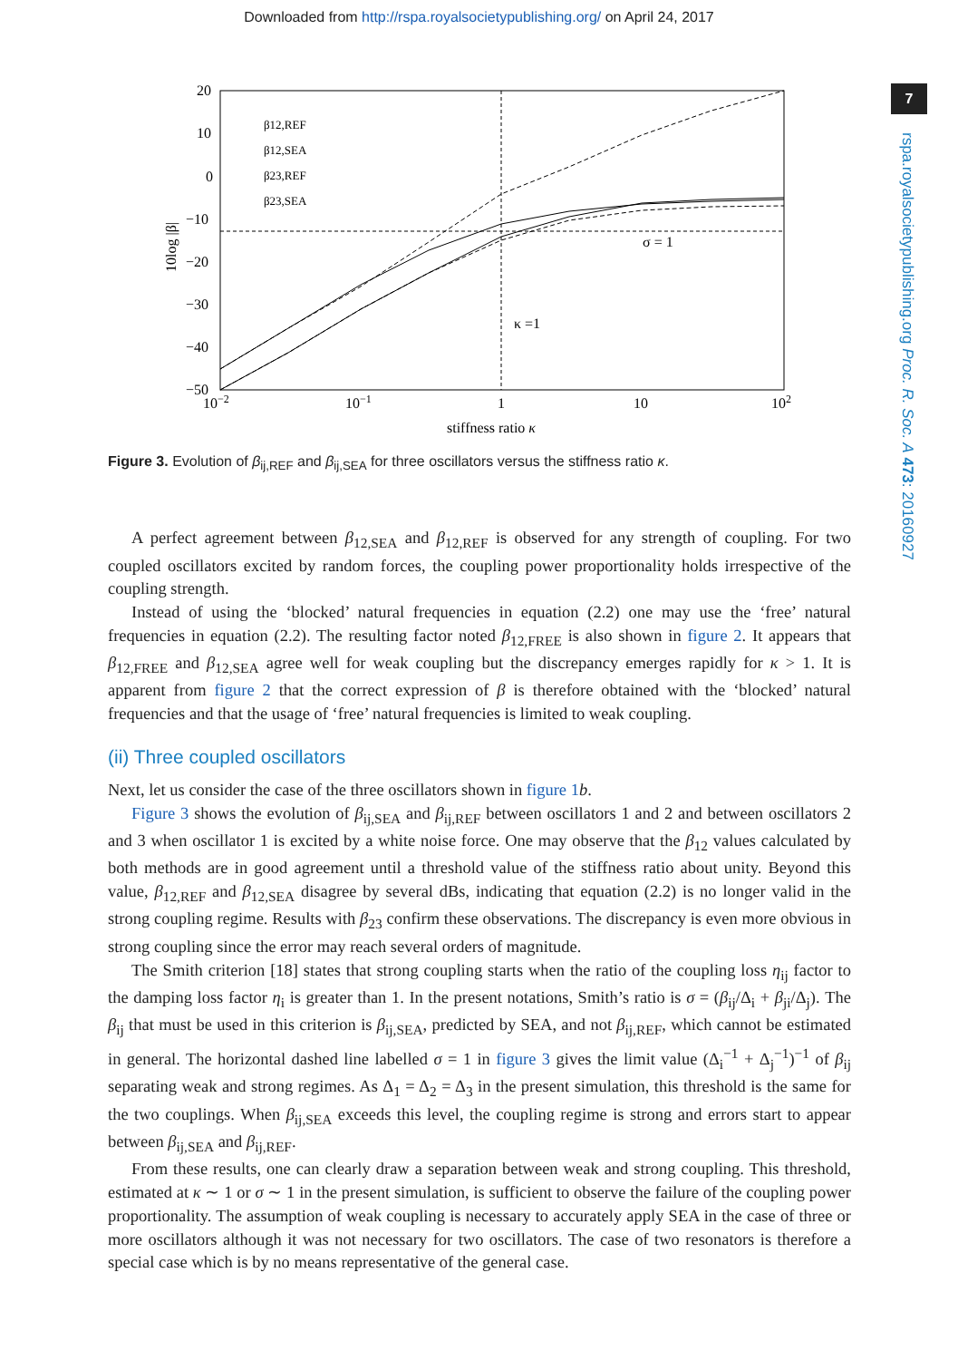Downloaded from http://rspa.royalsocietypublishing.org/ on April 24, 2017
7
rspa.royalsocietypublishing.org Proc. R. Soc. A 473: 20160927
20
10
0
−10
−20
−30
−40
−50
10−2
10−1
1
10
102
stiffness ratio κ
10log |β|
σ = 1
κ =1
β12,REF
β12,SEA
β23,REF
β23,SEA
Figure 3. Evolution of β<sub>ij,REF</sub> and β<sub>ij,SEA</sub> for three oscillators versus the stiffness ratio κ.
A perfect agreement between β<sub>12,SEA</sub> and β<sub>12,REF</sub> is observed for any strength of coupling. For two coupled oscillators excited by random forces, the coupling power proportionality holds irrespective of the coupling strength.
Instead of using the ‘blocked’ natural frequencies in equation (2.2) one may use the ‘free’ natural frequencies in equation (2.2). The resulting factor noted β<sub>12,FREE</sub> is also shown in figure 2. It appears that β<sub>12,FREE</sub> and β<sub>12,SEA</sub> agree well for weak coupling but the discrepancy emerges rapidly for κ > 1. It is apparent from figure 2 that the correct expression of β is therefore obtained with the ‘blocked’ natural frequencies and that the usage of ‘free’ natural frequencies is limited to weak coupling.
(ii) Three coupled oscillators
Next, let us consider the case of the three oscillators shown in figure 1 b.
Figure 3 shows the evolution of β<sub>ij,SEA</sub> and β<sub>ij,REF</sub> between oscillators 1 and 2 and between oscillators 2 and 3 when oscillator 1 is excited by a white noise force. One may observe that the β<sub>12</sub> values calculated by both methods are in good agreement until a threshold value of the stiffness ratio about unity. Beyond this value, β<sub>12,REF</sub> and β<sub>12,SEA</sub> disagree by several dBs, indicating that equation (2.2) is no longer valid in the strong coupling regime. Results with β<sub>23</sub> confirm these observations. The discrepancy is even more obvious in strong coupling since the error may reach several orders of magnitude.
The Smith criterion [18] states that strong coupling starts when the ratio of the coupling loss η<sub>ij</sub> factor to the damping loss factor η<sub>i</sub> is greater than 1. In the present notations, Smith’s ratio is σ = (β<sub>ij</sub>/Δ<sub>i</sub> + β<sub>ji</sub>/Δ<sub>j</sub>). The β<sub>ij</sub> that must be used in this criterion is β<sub>ij,SEA</sub>, predicted by SEA, and not β<sub>ij,REF</sub>, which cannot be estimated in general. The horizontal dashed line labelled σ = 1 in figure 3 gives the limit value (Δ<sub>i</sub><sup>−1</sup> + Δ<sub>j</sub><sup>−1</sup>)<sup>−1</sup> of β<sub>ij</sub> separating weak and strong regimes. As Δ<sub>1</sub> = Δ<sub>2</sub> = Δ<sub>3</sub> in the present simulation, this threshold is the same for the two couplings. When β<sub>ij,SEA</sub> exceeds this level, the coupling regime is strong and errors start to appear between β<sub>ij,SEA</sub> and β<sub>ij,REF</sub>.
From these results, one can clearly draw a separation between weak and strong coupling. This threshold, estimated at κ ∼ 1 or σ ∼ 1 in the present simulation, is sufficient to observe the failure of the coupling power proportionality. The assumption of weak coupling is necessary to accurately apply SEA in the case of three or more oscillators although it was not necessary for two oscillators. The case of two resonators is therefore a special case which is by no means representative of the general case.